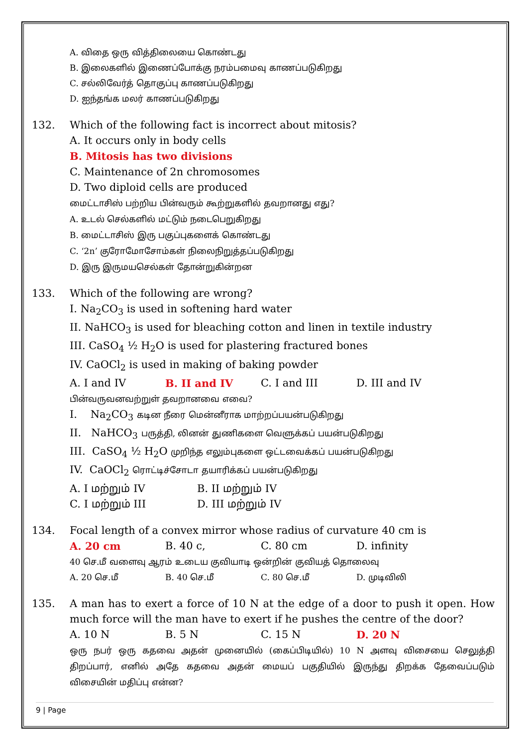A. விதை ஒரு வித்திலையை கொண்டது
B. இலைகளில் இணைப்போக்கு நரம்பமைவு காணப்படுகிறது
C. சல்லிவேர்த் தொகுப்பு காணப்படுகிறது
D. ஐந்தங்க மலர் காணப்படுகிறது
132. Which of the following fact is incorrect about mitosis?
A. It occurs only in body cells
B. Mitosis has two divisions
C. Maintenance of 2n chromosomes
D. Two diploid cells are produced
மைட்டாசிஸ் பற்றிய பின்வரும் கூற்றுகளில் தவறானது எது?
A. உடல் செல்களில் மட்டும் நடைபெறுகிறது
B. மைட்டாசிஸ் இரு பகுப்புகளைக் கொண்டது
C. ‘2n’ குரோமோசோம்கள் நிலைநிறுத்தப்படுகிறது
D. இரு இருமயசெல்கள் தோன்றுகின்றன
133. Which of the following are wrong?
I. Na<sub>2</sub>CO<sub>3</sub> is used in softening hard water
II. NaHCO<sub>3</sub> is used for bleaching cotton and linen in textile industry
III. CaSO<sub>4</sub> ½ H<sub>2</sub>O is used for plastering fractured bones
IV. CaOCl<sub>2</sub> is used in making of baking powder
A. I and IV B. II and IV C. I and III D. III and IV
பின்வருவனவற்றுள் தவறானவை எவை?
I. Na<sub>2</sub>CO<sub>3</sub> கடின நீரை மென்னீராக மாற்றப்பயன்படுகிறது
II. NaHCO<sub>3</sub> பருத்தி, லினன் துணிகளை வெளுக்கப் பயன்படுகிறது
III. CaSO<sub>4</sub> ½ H<sub>2</sub>O முறிந்த எலும்புகளை ஒட்டவைக்கப் பயன்படுகிறது
IV. CaOCl<sub>2</sub> ரொட்டிச்சோடா தயாரிக்கப் பயன்படுகிறது
A. I மற்றும் IV B. II மற்றும் IV
C. I மற்றும் III D. III மற்றும் IV
134. Focal length of a convex mirror whose radius of curvature 40 cm is
A. 20 cm B. 40 c, C. 80 cm D. infinity
40 செ.மீ வளைவு ஆரம் உடைய குவியாடி ஒன்றின் குவியத் தொலைவு
A. 20 செ.மீ B. 40 செ.மீ C. 80 செ.மீ D. முடிவிலி
135. A man has to exert a force of 10 N at the edge of a door to push it open. How much force will the man have to exert if he pushes the centre of the door?
A. 10 N B. 5 N C. 15 N D. 20 N
ஒரு நபர் ஒரு கதவை அதன் முனையில் (கைப்பிடியில்) 10 N அளவு விசையை செலுத்தி திறப்பார், எனில் அதே கதவை அதன் மையப் பகுதியில் இருந்து திறக்க தேவைப்படும் விசையின் மதிப்பு என்ன?
9 | Page